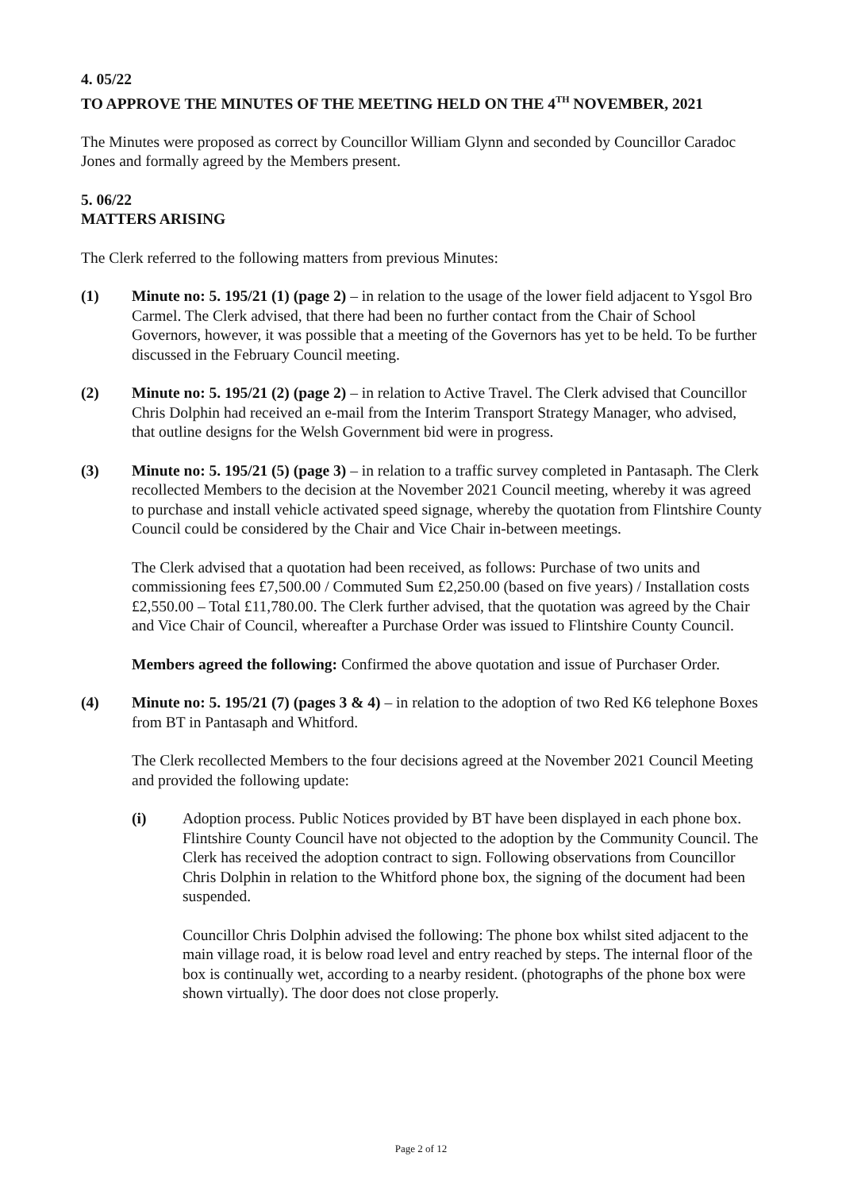4. 05/22
TO APPROVE THE MINUTES OF THE MEETING HELD ON THE 4<sup>TH</sup> NOVEMBER, 2021
The Minutes were proposed as correct by Councillor William Glynn and seconded by Councillor Caradoc Jones and formally agreed by the Members present.
5. 06/22
MATTERS ARISING
The Clerk referred to the following matters from previous Minutes:
(1) Minute no: 5. 195/21 (1) (page 2) – in relation to the usage of the lower field adjacent to Ysgol Bro Carmel. The Clerk advised, that there had been no further contact from the Chair of School Governors, however, it was possible that a meeting of the Governors has yet to be held. To be further discussed in the February Council meeting.
(2) Minute no: 5. 195/21 (2) (page 2) – in relation to Active Travel. The Clerk advised that Councillor Chris Dolphin had received an e-mail from the Interim Transport Strategy Manager, who advised, that outline designs for the Welsh Government bid were in progress.
(3) Minute no: 5. 195/21 (5) (page 3) – in relation to a traffic survey completed in Pantasaph. The Clerk recollected Members to the decision at the November 2021 Council meeting, whereby it was agreed to purchase and install vehicle activated speed signage, whereby the quotation from Flintshire County Council could be considered by the Chair and Vice Chair in-between meetings.
The Clerk advised that a quotation had been received, as follows: Purchase of two units and commissioning fees £7,500.00 / Commuted Sum £2,250.00 (based on five years) / Installation costs £2,550.00 – Total £11,780.00. The Clerk further advised, that the quotation was agreed by the Chair and Vice Chair of Council, whereafter a Purchase Order was issued to Flintshire County Council.
Members agreed the following: Confirmed the above quotation and issue of Purchaser Order.
(4) Minute no: 5. 195/21 (7) (pages 3 & 4) – in relation to the adoption of two Red K6 telephone Boxes from BT in Pantasaph and Whitford.
The Clerk recollected Members to the four decisions agreed at the November 2021 Council Meeting and provided the following update:
(i) Adoption process. Public Notices provided by BT have been displayed in each phone box. Flintshire County Council have not objected to the adoption by the Community Council. The Clerk has received the adoption contract to sign. Following observations from Councillor Chris Dolphin in relation to the Whitford phone box, the signing of the document had been suspended.
Councillor Chris Dolphin advised the following: The phone box whilst sited adjacent to the main village road, it is below road level and entry reached by steps. The internal floor of the box is continually wet, according to a nearby resident. (photographs of the phone box were shown virtually). The door does not close properly.
Page 2 of 12